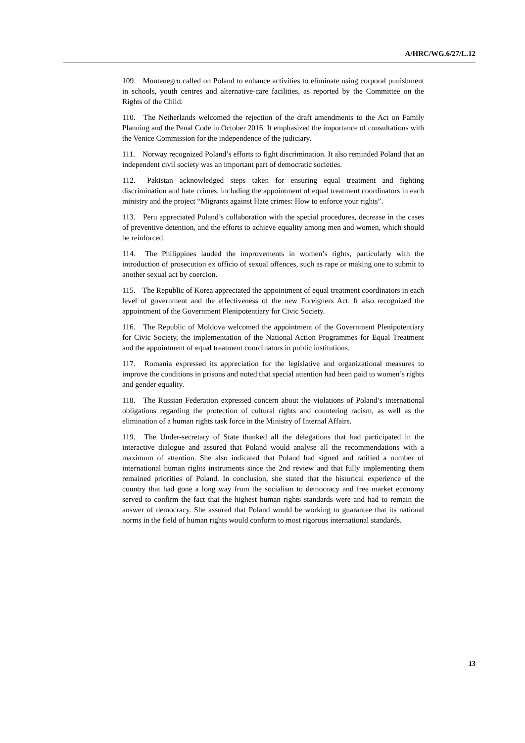A/HRC/WG.6/27/L.12
109. Montenegro called on Poland to enhance activities to eliminate using corporal punishment in schools, youth centres and alternative-care facilities, as reported by the Committee on the Rights of the Child.
110. The Netherlands welcomed the rejection of the draft amendments to the Act on Family Planning and the Penal Code in October 2016. It emphasized the importance of consultations with the Venice Commission for the independence of the judiciary.
111. Norway recognized Poland’s efforts to fight discrimination. It also reminded Poland that an independent civil society was an important part of democratic societies.
112. Pakistan acknowledged steps taken for ensuring equal treatment and fighting discrimination and hate crimes, including the appointment of equal treatment coordinators in each ministry and the project “Migrants against Hate crimes: How to enforce your rights”.
113. Peru appreciated Poland’s collaboration with the special procedures, decrease in the cases of preventive detention, and the efforts to achieve equality among men and women, which should be reinforced.
114. The Philippines lauded the improvements in women’s rights, particularly with the introduction of prosecution ex officio of sexual offences, such as rape or making one to submit to another sexual act by coercion.
115. The Republic of Korea appreciated the appointment of equal treatment coordinators in each level of government and the effectiveness of the new Foreigners Act. It also recognized the appointment of the Government Plenipotentiary for Civic Society.
116. The Republic of Moldova welcomed the appointment of the Government Plenipotentiary for Civic Society, the implementation of the National Action Programmes for Equal Treatment and the appointment of equal treatment coordinators in public institutions.
117. Romania expressed its appreciation for the legislative and organizational measures to improve the conditions in prisons and noted that special attention had been paid to women’s rights and gender equality.
118. The Russian Federation expressed concern about the violations of Poland’s international obligations regarding the protection of cultural rights and countering racism, as well as the elimination of a human rights task force in the Ministry of Internal Affairs.
119. The Under-secretary of State thanked all the delegations that had participated in the interactive dialogue and assured that Poland would analyse all the recommendations with a maximum of attention. She also indicated that Poland had signed and ratified a number of international human rights instruments since the 2nd review and that fully implementing them remained priorities of Poland. In conclusion, she stated that the historical experience of the country that had gone a long way from the socialism to democracy and free market economy served to confirm the fact that the highest human rights standards were and had to remain the answer of democracy. She assured that Poland would be working to guarantee that its national norms in the field of human rights would conform to most rigorous international standards.
13